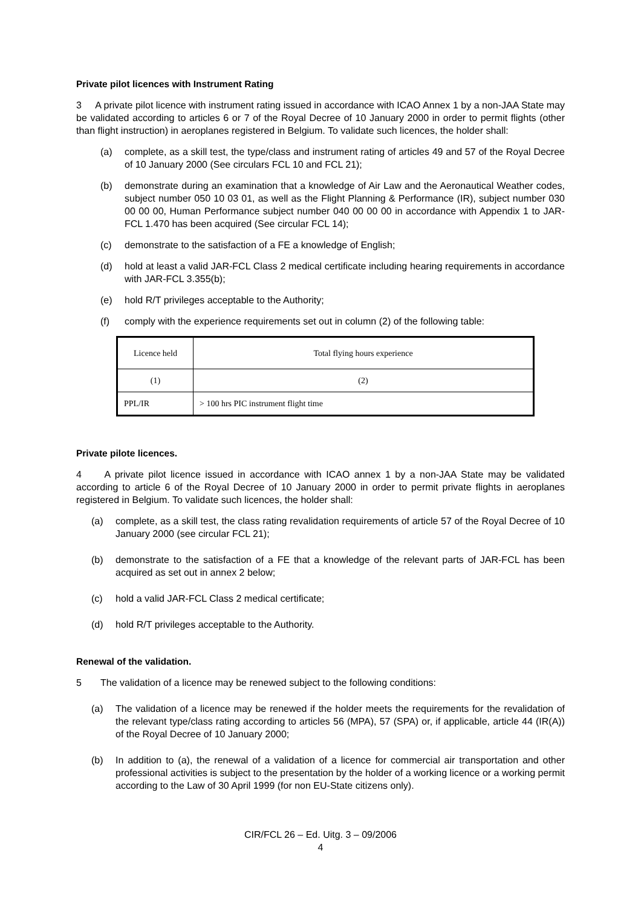Private pilot licences with Instrument Rating
3 A private pilot licence with instrument rating issued in accordance with ICAO Annex 1 by a non-JAA State may be validated according to articles 6 or 7 of the Royal Decree of 10 January 2000 in order to permit flights (other than flight instruction) in aeroplanes registered in Belgium. To validate such licences, the holder shall:
(a) complete, as a skill test, the type/class and instrument rating of articles 49 and 57 of the Royal Decree of 10 January 2000 (See circulars FCL 10 and FCL 21);
(b) demonstrate during an examination that a knowledge of Air Law and the Aeronautical Weather codes, subject number 050 10 03 01, as well as the Flight Planning & Performance (IR), subject number 030 00 00 00, Human Performance subject number 040 00 00 00 in accordance with Appendix 1 to JAR-FCL 1.470 has been acquired (See circular FCL 14);
(c) demonstrate to the satisfaction of a FE a knowledge of English;
(d) hold at least a valid JAR-FCL Class 2 medical certificate including hearing requirements in accordance with JAR-FCL 3.355(b);
(e) hold R/T privileges acceptable to the Authority;
(f) comply with the experience requirements set out in column (2) of the following table:
| Licence held | Total flying hours experience |
| (1) | (2) |
| PPL/IR | > 100 hrs PIC instrument flight time |
Private pilote licences.
4 A private pilot licence issued in accordance with ICAO annex 1 by a non-JAA State may be validated according to article 6 of the Royal Decree of 10 January 2000 in order to permit private flights in aeroplanes registered in Belgium. To validate such licences, the holder shall:
(a) complete, as a skill test, the class rating revalidation requirements of article 57 of the Royal Decree of 10 January 2000 (see circular FCL 21);
(b) demonstrate to the satisfaction of a FE that a knowledge of the relevant parts of JAR-FCL has been acquired as set out in annex 2 below;
(c) hold a valid JAR-FCL Class 2 medical certificate;
(d) hold R/T privileges acceptable to the Authority.
Renewal of the validation.
5 The validation of a licence may be renewed subject to the following conditions:
(a) The validation of a licence may be renewed if the holder meets the requirements for the revalidation of the relevant type/class rating according to articles 56 (MPA), 57 (SPA) or, if applicable, article 44 (IR(A)) of the Royal Decree of 10 January 2000;
(b) In addition to (a), the renewal of a validation of a licence for commercial air transportation and other professional activities is subject to the presentation by the holder of a working licence or a working permit according to the Law of 30 April 1999 (for non EU-State citizens only).
CIR/FCL 26 – Ed. Uitg. 3 – 09/2006
4